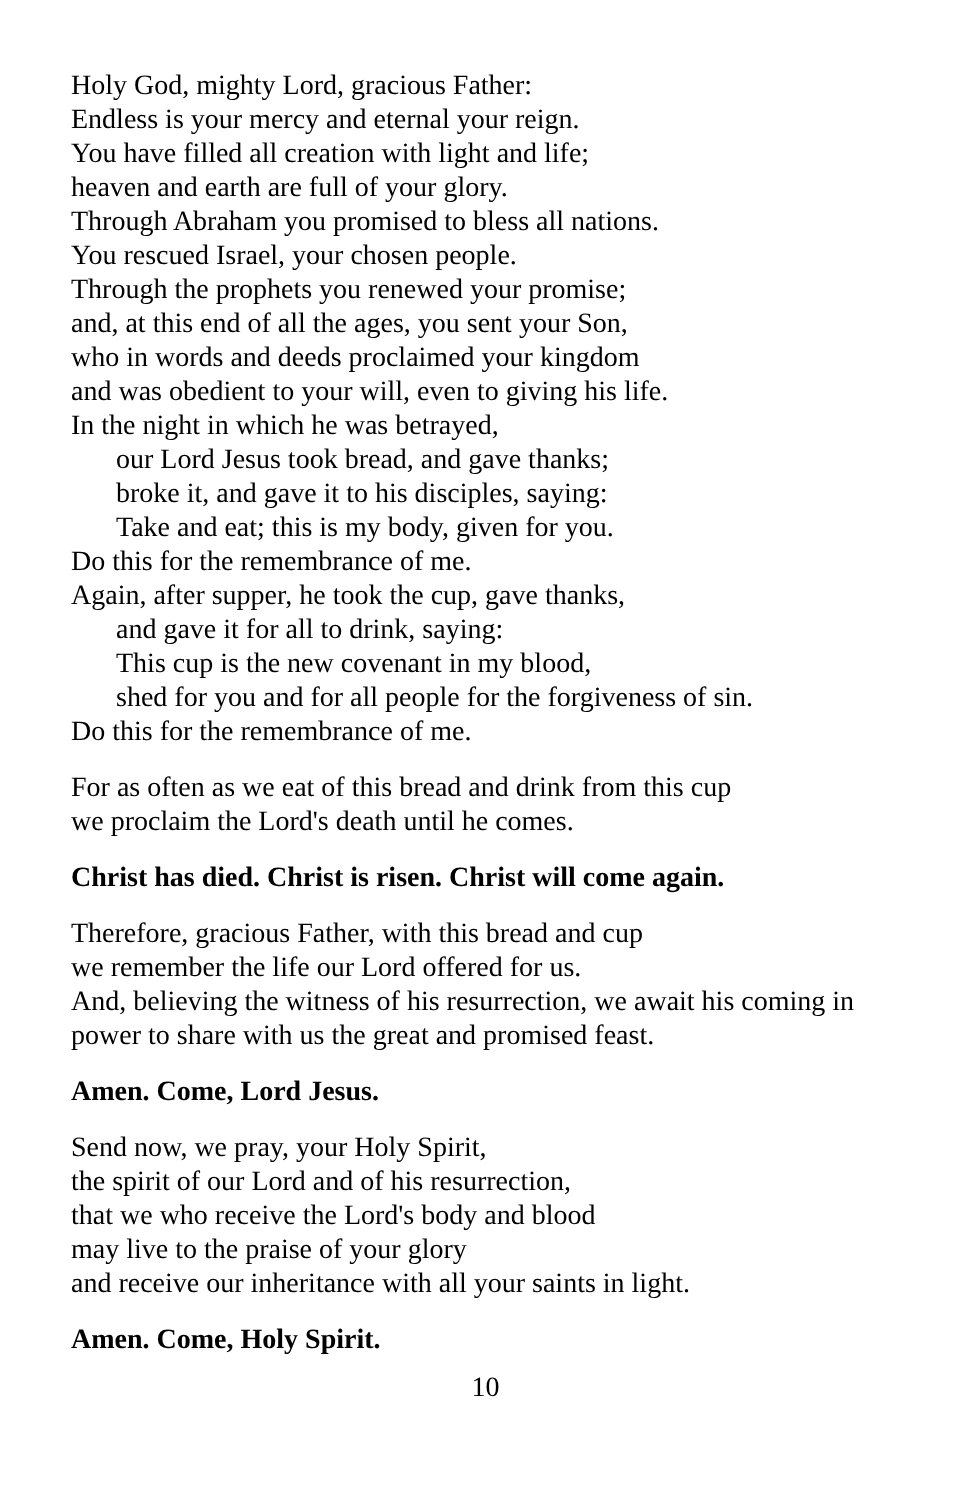Holy God, mighty Lord, gracious Father:
Endless is your mercy and eternal your reign.
You have filled all creation with light and life;
heaven and earth are full of your glory.
Through Abraham you promised to bless all nations.
You rescued Israel, your chosen people.
Through the prophets you renewed your promise;
and, at this end of all the ages, you sent your Son,
who in words and deeds proclaimed your kingdom
and was obedient to your will, even to giving his life.
In the night in which he was betrayed,
our Lord Jesus took bread, and gave thanks;
broke it, and gave it to his disciples, saying:
Take and eat; this is my body, given for you.
Do this for the remembrance of me.
Again, after supper, he took the cup, gave thanks,
and gave it for all to drink, saying:
This cup is the new covenant in my blood,
shed for you and for all people for the forgiveness of sin.
Do this for the remembrance of me.
For as often as we eat of this bread and drink from this cup
we proclaim the Lord's death until he comes.
Christ has died. Christ is risen. Christ will come again.
Therefore, gracious Father, with this bread and cup
we remember the life our Lord offered for us.
And, believing the witness of his resurrection, we await his coming in
power to share with us the great and promised feast.
Amen. Come, Lord Jesus.
Send now, we pray, your Holy Spirit,
the spirit of our Lord and of his resurrection,
that we who receive the Lord's body and blood
may live to the praise of your glory
and receive our inheritance with all your saints in light.
Amen. Come, Holy Spirit.
10